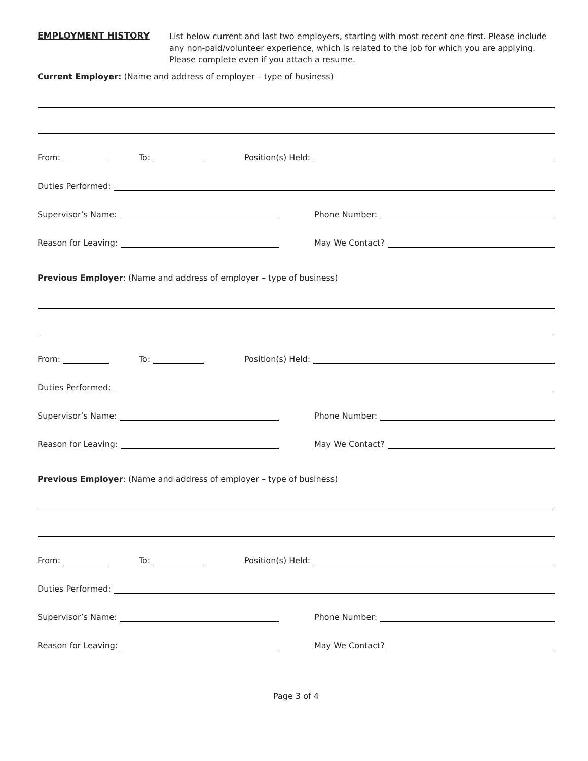EMPLOYMENT HISTORY
List below current and last two employers, starting with most recent one first. Please include any non-paid/volunteer experience, which is related to the job for which you are applying. Please complete even if you attach a resume.
Current Employer: (Name and address of employer – type of business)
From: To: Position(s) Held:
Duties Performed:
Supervisor’s Name: Phone Number:
Reason for Leaving: May We Contact?
Previous Employer: (Name and address of employer – type of business)
From: To: Position(s) Held:
Duties Performed:
Supervisor’s Name: Phone Number:
Reason for Leaving: May We Contact?
Previous Employer: (Name and address of employer – type of business)
From: To: Position(s) Held:
Duties Performed:
Supervisor’s Name: Phone Number:
Reason for Leaving: May We Contact?
Page 3 of 4